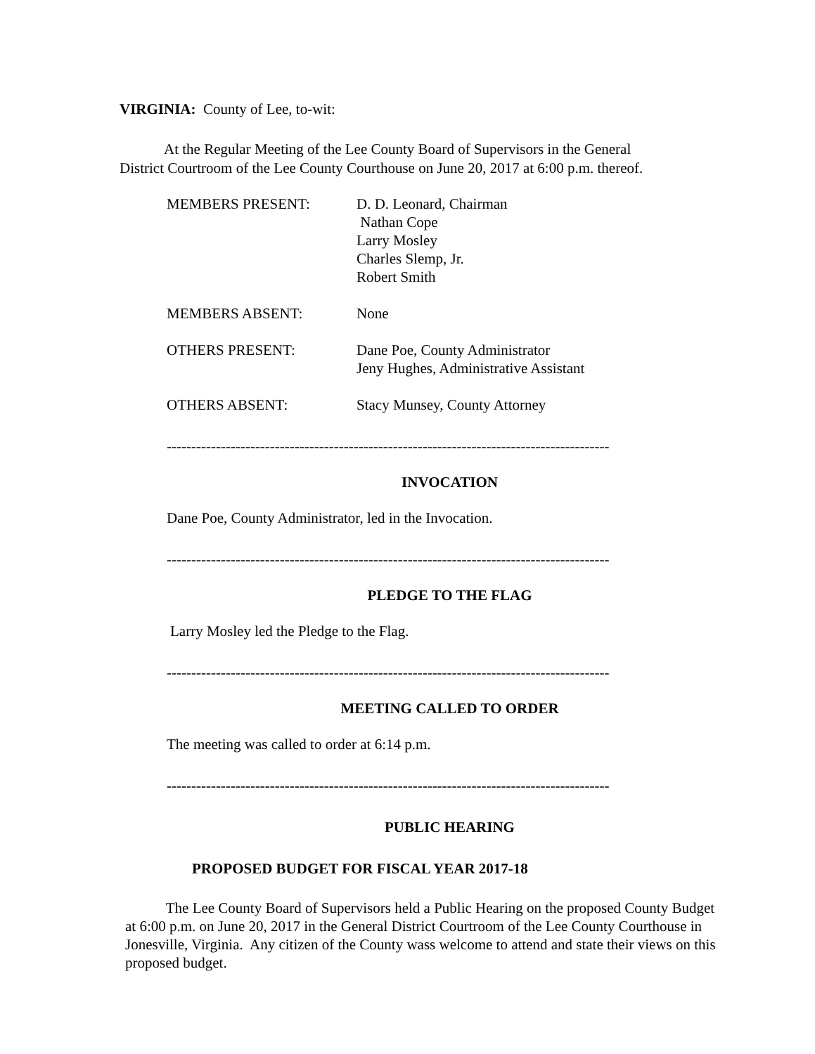VIRGINIA: County of Lee, to-wit:
At the Regular Meeting of the Lee County Board of Supervisors in the General
District Courtroom of the Lee County Courthouse on June 20, 2017 at 6:00 p.m. thereof.
MEMBERS PRESENT: D. D. Leonard, Chairman
Nathan Cope
Larry Mosley
Charles Slemp, Jr.
Robert Smith
MEMBERS ABSENT: None
OTHERS PRESENT: Dane Poe, County Administrator
Jeny Hughes, Administrative Assistant
OTHERS ABSENT: Stacy Munsey, County Attorney
------------------------------------------------------------------------------------------
INVOCATION
Dane Poe, County Administrator, led in the Invocation.
------------------------------------------------------------------------------------------
PLEDGE TO THE FLAG
Larry Mosley led the Pledge to the Flag.
------------------------------------------------------------------------------------------
MEETING CALLED TO ORDER
The meeting was called to order at 6:14 p.m.
------------------------------------------------------------------------------------------
PUBLIC HEARING
PROPOSED BUDGET FOR FISCAL YEAR 2017-18
The Lee County Board of Supervisors held a Public Hearing on the proposed County Budget at 6:00 p.m. on June 20, 2017 in the General District Courtroom of the Lee County Courthouse in Jonesville, Virginia. Any citizen of the County wass welcome to attend and state their views on this proposed budget.